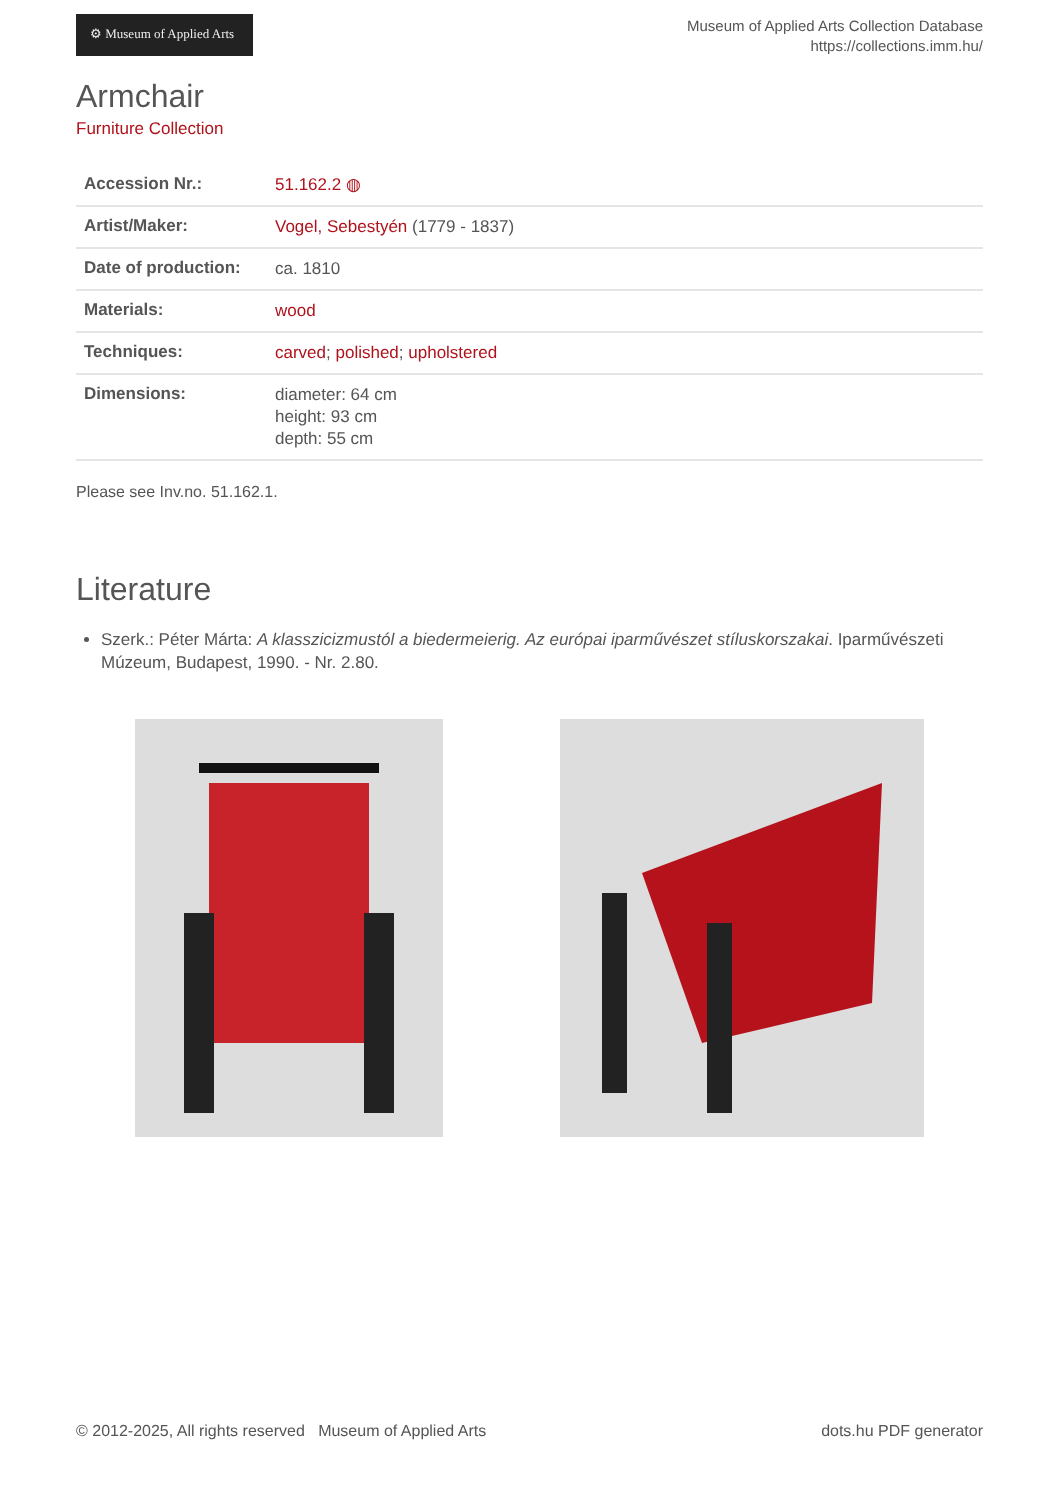⚙ Museum of Applied Arts
Museum of Applied Arts Collection Database
https://collections.imm.hu/
Armchair
Furniture Collection
| Accession Nr.: | 51.162.2 ◍ |
| Artist/Maker: | Vogel, Sebestyén (1779 - 1837) |
| Date of production: | ca. 1810 |
| Materials: | wood |
| Techniques: | carved ; polished ; upholstered |
| Dimensions: | diameter: 64 cm height: 93 cm depth: 55 cm |
Please see Inv.no. 51.162.1.
Literature
Szerk.: Péter Márta: A klasszicizmustól a biedermeierig. Az európai iparművészet stíluskorszakai. Iparművészeti Múzeum, Budapest, 1990. - Nr. 2.80.
© 2012-2025, All rights reserved Museum of Applied Arts dots.hu PDF generator